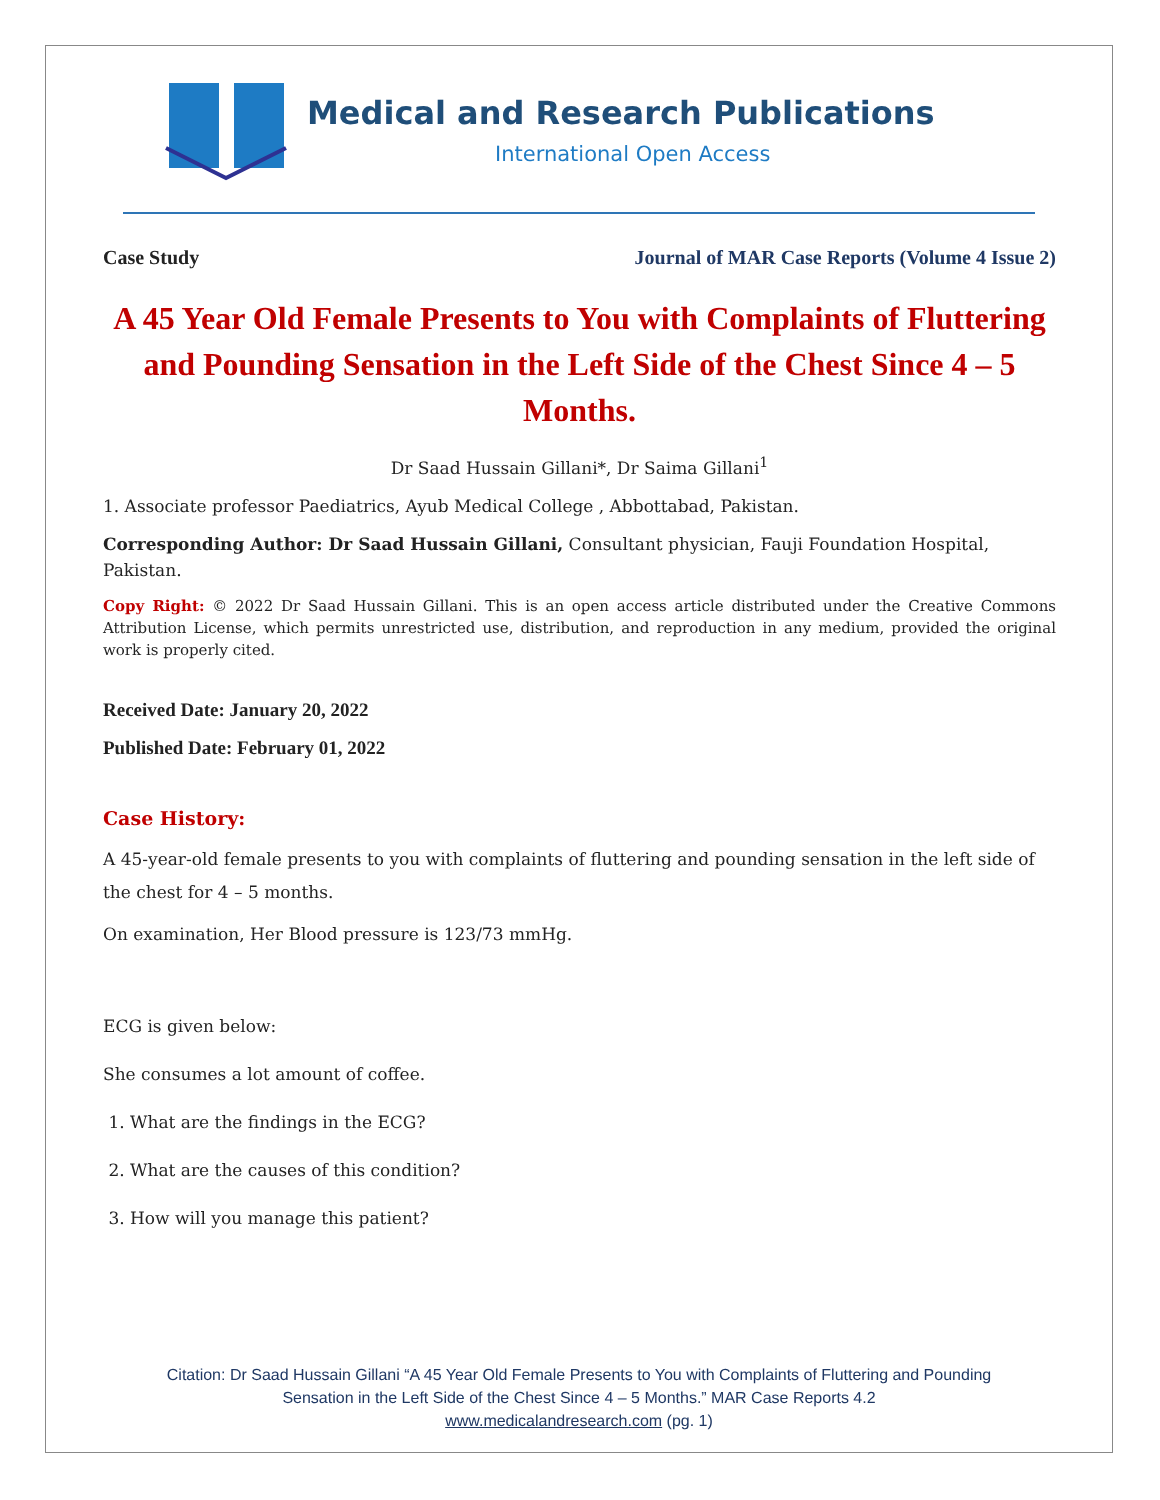Medical and Research Publications
International Open Access
Case Study Journal of MAR Case Reports (Volume 4 Issue 2)
A 45 Year Old Female Presents to You with Complaints of Fluttering and Pounding Sensation in the Left Side of the Chest Since 4 – 5 Months.
Dr Saad Hussain Gillani*, Dr Saima Gillani<sup>1</sup>
1. Associate professor Paediatrics, Ayub Medical College , Abbottabad, Pakistan.
Corresponding Author: Dr Saad Hussain Gillani, Consultant physician, Fauji Foundation Hospital, Pakistan.
Copy Right: © 2022 Dr Saad Hussain Gillani. This is an open access article distributed under the Creative Commons Attribution License, which permits unrestricted use, distribution, and reproduction in any medium, provided the original work is properly cited.
Received Date: January 20, 2022
Published Date: February 01, 2022
Case History:
A 45-year-old female presents to you with complaints of fluttering and pounding sensation in the left side of the chest for 4 – 5 months.
On examination, Her Blood pressure is 123/73 mmHg.
ECG is given below:
She consumes a lot amount of coffee.
1. What are the findings in the ECG?
2. What are the causes of this condition?
3. How will you manage this patient?
Citation: Dr Saad Hussain Gillani “A 45 Year Old Female Presents to You with Complaints of Fluttering and Pounding
Sensation in the Left Side of the Chest Since 4 – 5 Months.” MAR Case Reports 4.2
www.medicalandresearch.com (pg. 1)